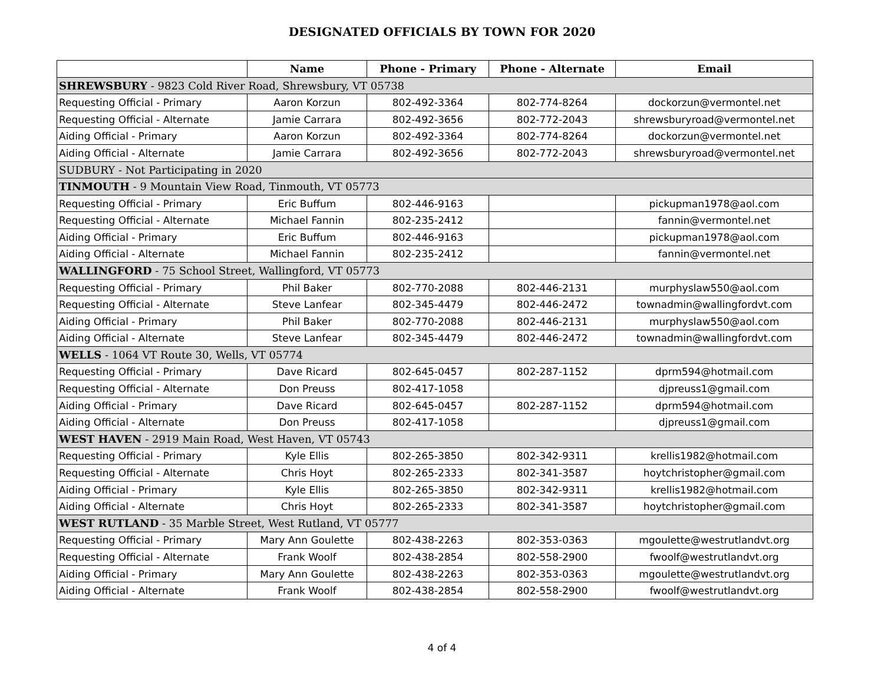DESIGNATED OFFICIALS BY TOWN FOR 2020
| | Name | Phone - Primary | Phone - Alternate | Email |
| --- | --- | --- | --- | --- |
| SHREWSBURY - 9823 Cold River Road, Shrewsbury, VT 05738 | | | | |
| Requesting Official - Primary | Aaron Korzun | 802-492-3364 | 802-774-8264 | dockorzun@vermontel.net |
| Requesting Official - Alternate | Jamie Carrara | 802-492-3656 | 802-772-2043 | shrewsburyroad@vermontel.net |
| Aiding Official - Primary | Aaron Korzun | 802-492-3364 | 802-774-8264 | dockorzun@vermontel.net |
| Aiding Official - Alternate | Jamie Carrara | 802-492-3656 | 802-772-2043 | shrewsburyroad@vermontel.net |
| SUDBURY - Not Participating in 2020 | | | | |
| TINMOUTH - 9 Mountain View Road, Tinmouth, VT 05773 | | | | |
| Requesting Official - Primary | Eric Buffum | 802-446-9163 | | pickupman1978@aol.com |
| Requesting Official - Alternate | Michael Fannin | 802-235-2412 | | fannin@vermontel.net |
| Aiding Official - Primary | Eric Buffum | 802-446-9163 | | pickupman1978@aol.com |
| Aiding Official - Alternate | Michael Fannin | 802-235-2412 | | fannin@vermontel.net |
| WALLINGFORD - 75 School Street, Wallingford, VT 05773 | | | | |
| Requesting Official - Primary | Phil Baker | 802-770-2088 | 802-446-2131 | murphyslaw550@aol.com |
| Requesting Official - Alternate | Steve Lanfear | 802-345-4479 | 802-446-2472 | townadmin@wallingfordvt.com |
| Aiding Official - Primary | Phil Baker | 802-770-2088 | 802-446-2131 | murphyslaw550@aol.com |
| Aiding Official - Alternate | Steve Lanfear | 802-345-4479 | 802-446-2472 | townadmin@wallingfordvt.com |
| WELLS - 1064 VT Route 30, Wells, VT 05774 | | | | |
| Requesting Official - Primary | Dave Ricard | 802-645-0457 | 802-287-1152 | dprm594@hotmail.com |
| Requesting Official - Alternate | Don Preuss | 802-417-1058 | | djpreuss1@gmail.com |
| Aiding Official - Primary | Dave Ricard | 802-645-0457 | 802-287-1152 | dprm594@hotmail.com |
| Aiding Official - Alternate | Don Preuss | 802-417-1058 | | djpreuss1@gmail.com |
| WEST HAVEN - 2919 Main Road, West Haven, VT 05743 | | | | |
| Requesting Official - Primary | Kyle Ellis | 802-265-3850 | 802-342-9311 | krellis1982@hotmail.com |
| Requesting Official - Alternate | Chris Hoyt | 802-265-2333 | 802-341-3587 | hoytchristopher@gmail.com |
| Aiding Official - Primary | Kyle Ellis | 802-265-3850 | 802-342-9311 | krellis1982@hotmail.com |
| Aiding Official - Alternate | Chris Hoyt | 802-265-2333 | 802-341-3587 | hoytchristopher@gmail.com |
| WEST RUTLAND - 35 Marble Street, West Rutland, VT 05777 | | | | |
| Requesting Official - Primary | Mary Ann Goulette | 802-438-2263 | 802-353-0363 | mgoulette@westrutlandvt.org |
| Requesting Official - Alternate | Frank Woolf | 802-438-2854 | 802-558-2900 | fwoolf@westrutlandvt.org |
| Aiding Official - Primary | Mary Ann Goulette | 802-438-2263 | 802-353-0363 | mgoulette@westrutlandvt.org |
| Aiding Official - Alternate | Frank Woolf | 802-438-2854 | 802-558-2900 | fwoolf@westrutlandvt.org |
4 of 4